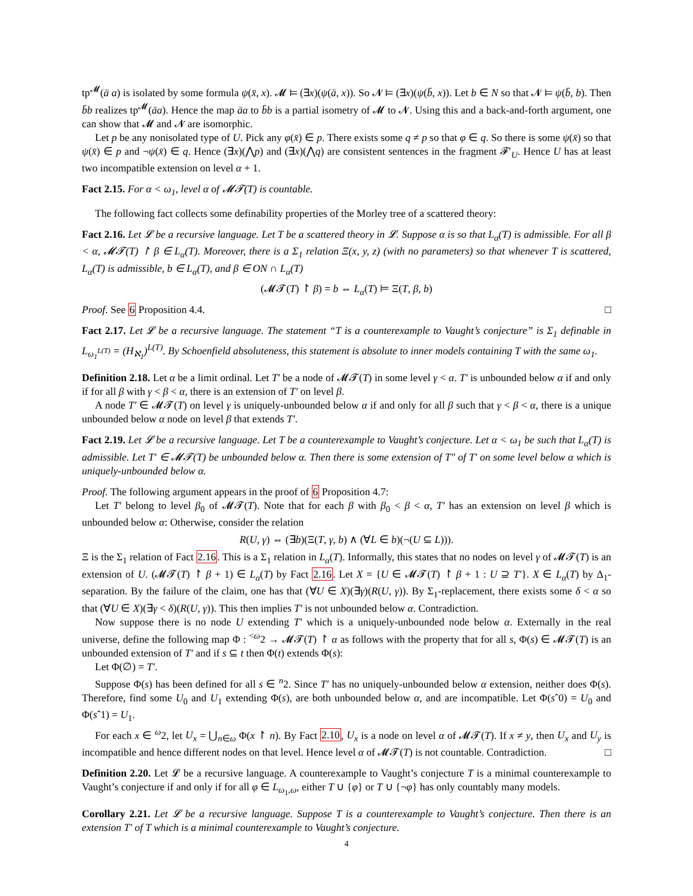tp<sup>𝓜</sup>(ā a) is isolated by some formula ψ(x̄, x). 𝓜 ⊨ (∃x)(ψ(ā, x)). So 𝓝 ⊨ (∃x)(ψ(b̄, x)). Let b ∈ N so that 𝓝 ⊨ ψ(b̄, b). Then b̄b realizes tp<sup>𝓜</sup>(āa). Hence the map āa to b̄b is a partial isometry of 𝓜 to 𝓝. Using this and a back-and-forth argument, one can show that 𝓜 and 𝓝 are isomorphic.
Let p be any nonisolated type of U. Pick any φ(x̄) ∈ p. There exists some q ≠ p so that φ ∈ q. So there is some ψ(x̄) so that ψ(x̄) ∈ p and ¬ψ(x̄) ∈ q. Hence (∃x)(⋀p) and (∃x)(⋀q) are consistent sentences in the fragment 𝓕′<sub>U</sub>. Hence U has at least two incompatible extension on level α + 1.
Fact 2.15. For α < ω<sub>1</sub>, level α of 𝓜𝓣(T) is countable.
The following fact collects some definability properties of the Morley tree of a scattered theory:
Fact 2.16. Let 𝓛 be a recursive language. Let T be a scattered theory in 𝓛. Suppose α is so that L<sub>α</sub>(T) is admissible. For all β < α, 𝓜𝓣(T) ↾ β ∈ L<sub>α</sub>(T). Moreover, there is a Σ<sub>1</sub> relation Ξ(x, y, z) (with no parameters) so that whenever T is scattered, L<sub>α</sub>(T) is admissible, b ∈ L<sub>α</sub>(T), and β ∈ ON ∩ L<sub>α</sub>(T)
(𝓜𝓣(T) ↾ β) = b ⇔ L<sub>α</sub>(T) ⊨ Ξ(T, β, b)
Proof. See 6 Proposition 4.4. □
Fact 2.17. Let 𝓛 be a recursive language. The statement “T is a counterexample to Vaught’s conjecture” is Σ<sub>1</sub> definable in L<sub>ω<sub>1</sub><sup>L(T)</sup></sub> = (H<sub>ℵ<sub>1</sub></sub>)<sup>L(T)</sup>. By Schoenfield absoluteness, this statement is absolute to inner models containing T with the same ω<sub>1</sub>.
Definition 2.18. Let α be a limit ordinal. Let T′ be a node of 𝓜𝓣(T) in some level γ < α. T′ is unbounded below α if and only if for all β with γ < β < α, there is an extension of T′ on level β.
A node T′ ∈ 𝓜𝓣(T) on level γ is uniquely-unbounded below α if and only for all β such that γ < β < α, there is a unique unbounded below α node on level β that extends T′.
Fact 2.19. Let 𝓛 be a recursive language. Let T be a counterexample to Vaught’s conjecture. Let α < ω<sub>1</sub> be such that L<sub>α</sub>(T) is admissible. Let T′ ∈ 𝓜𝓣(T) be unbounded below α. Then there is some extension of T″ of T′ on some level below α which is uniquely-unbounded below α.
Proof. The following argument appears in the proof of 6 Proposition 4.7:
Let T′ belong to level β<sub>0</sub> of 𝓜𝓣(T). Note that for each β with β<sub>0</sub> < β < α, T′ has an extension on level β which is unbounded below α: Otherwise, consider the relation
R(U, γ) ⇔ (∃b)(Ξ(T, γ, b) ∧ (∀L ∈ b)(¬(U ⊆ L))).
Ξ is the Σ<sub>1</sub> relation of Fact 2.16. This is a Σ<sub>1</sub> relation in L<sub>α</sub>(T). Informally, this states that no nodes on level γ of 𝓜𝓣(T) is an extension of U. (𝓜𝓣(T) ↾ β + 1) ∈ L<sub>α</sub>(T) by Fact 2.16. Let X = {U ∈ 𝓜𝓣(T) ↾ β + 1 : U ⊇ T′}. X ∈ L<sub>α</sub>(T) by Δ<sub>1</sub>-separation. By the failure of the claim, one has that (∀U ∈ X)(∃γ)(R(U, γ)). By Σ<sub>1</sub>-replacement, there exists some δ < α so that (∀U ∈ X)(∃γ < δ)(R(U, γ)). This then implies T′ is not unbounded below α. Contradiction.
Now suppose there is no node U extending T′ which is a uniquely-unbounded node below α. Externally in the real universe, define the following map Φ : <sup><ω</sup>2 → 𝓜𝓣(T) ↾ α as follows with the property that for all s, Φ(s) ∈ 𝓜𝓣(T) is an unbounded extension of T′ and if s ⊆ t then Φ(t) extends Φ(s):
Let Φ(∅) = T′.
Suppose Φ(s) has been defined for all s ∈ <sup>n</sup>2. Since T′ has no uniquely-unbounded below α extension, neither does Φ(s). Therefore, find some U<sub>0</sub> and U<sub>1</sub> extending Φ(s), are both unbounded below α, and are incompatible. Let Φ(sˆ0) = U<sub>0</sub> and Φ(sˆ1) = U<sub>1</sub>.
For each x ∈ <sup>ω</sup>2, let U<sub>x</sub> = ⋃<sub>n∈ω</sub> Φ(x ↾ n). By Fact 2.10, U<sub>x</sub> is a node on level α of 𝓜𝓣(T). If x ≠ y, then U<sub>x</sub> and U<sub>y</sub> is incompatible and hence different nodes on that level. Hence level α of 𝓜𝓣(T) is not countable. Contradiction. □
Definition 2.20. Let 𝓛 be a recursive language. A counterexample to Vaught’s conjecture T is a minimal counterexample to Vaught’s conjecture if and only if for all φ ∈ L<sub>ω<sub>1</sub>,ω</sub>, either T ∪ {φ} or T ∪ {¬φ} has only countably many models.
Corollary 2.21. Let 𝓛 be a recursive language. Suppose T is a counterexample to Vaught’s conjecture. Then there is an extension T′ of T which is a minimal counterexample to Vaught’s conjecture.
4